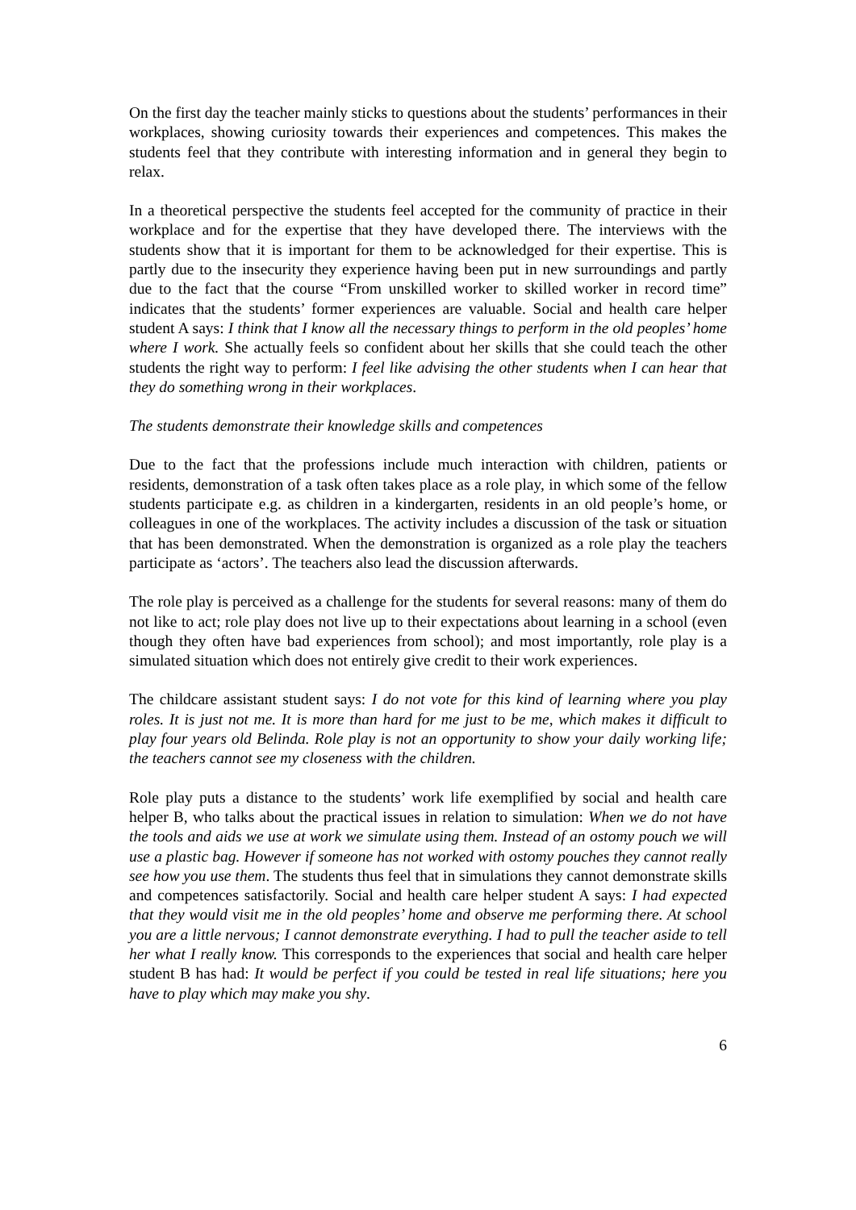On the first day the teacher mainly sticks to questions about the students’ performances in their workplaces, showing curiosity towards their experiences and competences. This makes the students feel that they contribute with interesting information and in general they begin to relax.
In a theoretical perspective the students feel accepted for the community of practice in their workplace and for the expertise that they have developed there. The interviews with the students show that it is important for them to be acknowledged for their expertise. This is partly due to the insecurity they experience having been put in new surroundings and partly due to the fact that the course “From unskilled worker to skilled worker in record time” indicates that the students’ former experiences are valuable. Social and health care helper student A says: I think that I know all the necessary things to perform in the old peoples’ home where I work. She actually feels so confident about her skills that she could teach the other students the right way to perform: I feel like advising the other students when I can hear that they do something wrong in their workplaces.
The students demonstrate their knowledge skills and competences
Due to the fact that the professions include much interaction with children, patients or residents, demonstration of a task often takes place as a role play, in which some of the fellow students participate e.g. as children in a kindergarten, residents in an old people’s home, or colleagues in one of the workplaces. The activity includes a discussion of the task or situation that has been demonstrated. When the demonstration is organized as a role play the teachers participate as ‘actors’. The teachers also lead the discussion afterwards.
The role play is perceived as a challenge for the students for several reasons: many of them do not like to act; role play does not live up to their expectations about learning in a school (even though they often have bad experiences from school); and most importantly, role play is a simulated situation which does not entirely give credit to their work experiences.
The childcare assistant student says: I do not vote for this kind of learning where you play roles. It is just not me. It is more than hard for me just to be me, which makes it difficult to play four years old Belinda. Role play is not an opportunity to show your daily working life; the teachers cannot see my closeness with the children.
Role play puts a distance to the students’ work life exemplified by social and health care helper B, who talks about the practical issues in relation to simulation: When we do not have the tools and aids we use at work we simulate using them. Instead of an ostomy pouch we will use a plastic bag. However if someone has not worked with ostomy pouches they cannot really see how you use them. The students thus feel that in simulations they cannot demonstrate skills and competences satisfactorily. Social and health care helper student A says: I had expected that they would visit me in the old peoples’ home and observe me performing there. At school you are a little nervous; I cannot demonstrate everything. I had to pull the teacher aside to tell her what I really know. This corresponds to the experiences that social and health care helper student B has had: It would be perfect if you could be tested in real life situations; here you have to play which may make you shy.
6